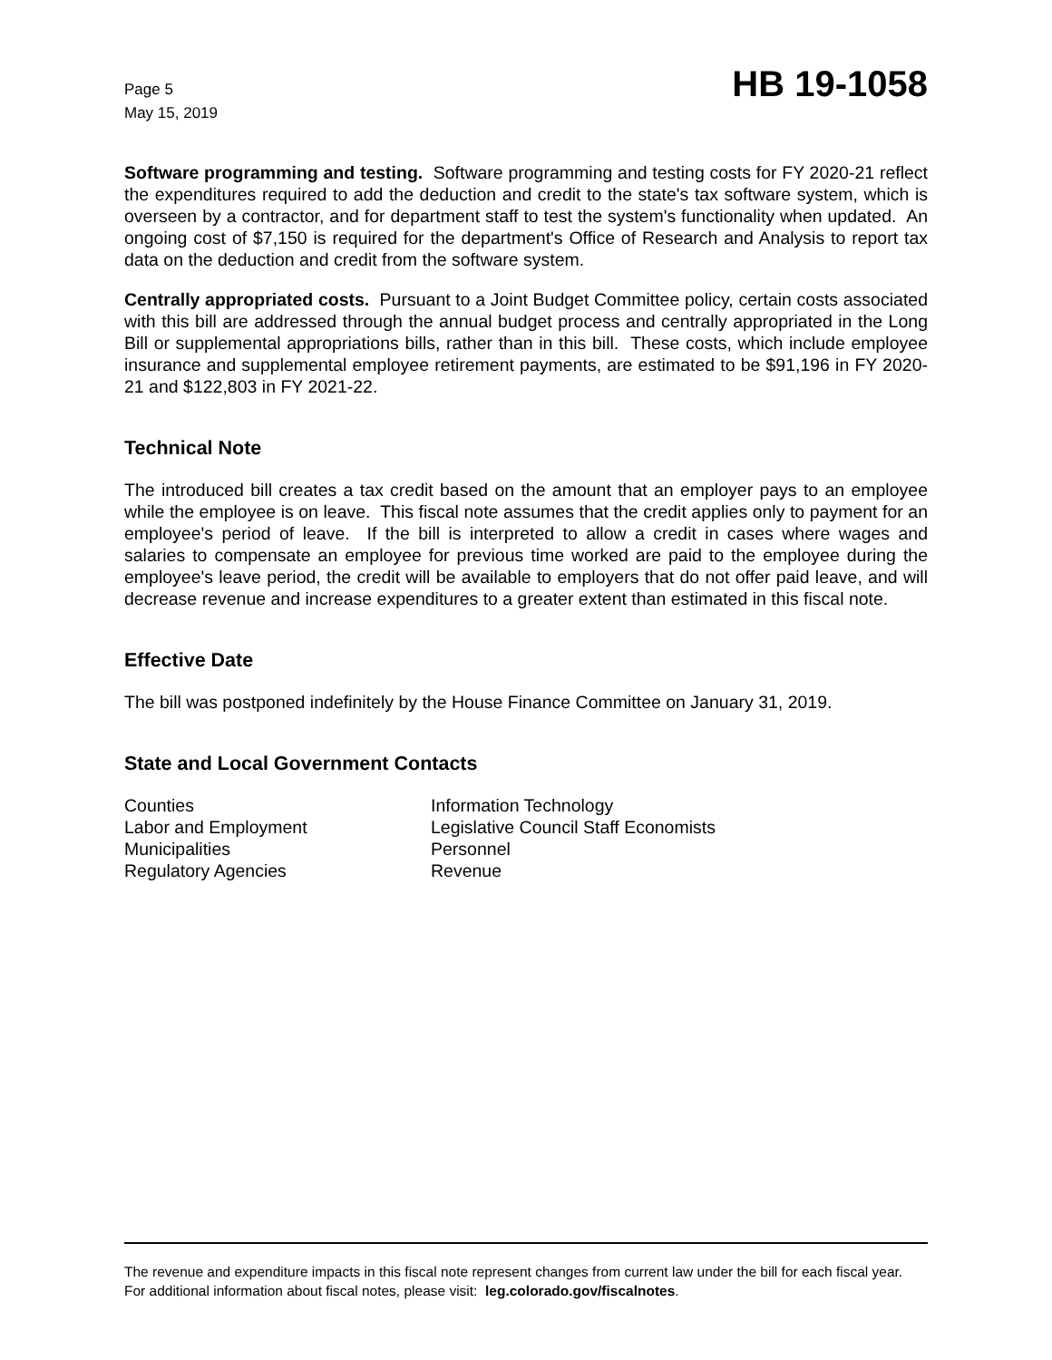Page 5
May 15, 2019
HB 19-1058
Software programming and testing. Software programming and testing costs for FY 2020-21 reflect the expenditures required to add the deduction and credit to the state's tax software system, which is overseen by a contractor, and for department staff to test the system's functionality when updated. An ongoing cost of $7,150 is required for the department's Office of Research and Analysis to report tax data on the deduction and credit from the software system.
Centrally appropriated costs. Pursuant to a Joint Budget Committee policy, certain costs associated with this bill are addressed through the annual budget process and centrally appropriated in the Long Bill or supplemental appropriations bills, rather than in this bill. These costs, which include employee insurance and supplemental employee retirement payments, are estimated to be $91,196 in FY 2020-21 and $122,803 in FY 2021-22.
Technical Note
The introduced bill creates a tax credit based on the amount that an employer pays to an employee while the employee is on leave. This fiscal note assumes that the credit applies only to payment for an employee's period of leave. If the bill is interpreted to allow a credit in cases where wages and salaries to compensate an employee for previous time worked are paid to the employee during the employee's leave period, the credit will be available to employers that do not offer paid leave, and will decrease revenue and increase expenditures to a greater extent than estimated in this fiscal note.
Effective Date
The bill was postponed indefinitely by the House Finance Committee on January 31, 2019.
State and Local Government Contacts
Counties
Labor and Employment
Municipalities
Regulatory Agencies
Information Technology
Legislative Council Staff Economists
Personnel
Revenue
The revenue and expenditure impacts in this fiscal note represent changes from current law under the bill for each fiscal year. For additional information about fiscal notes, please visit: leg.colorado.gov/fiscalnotes.